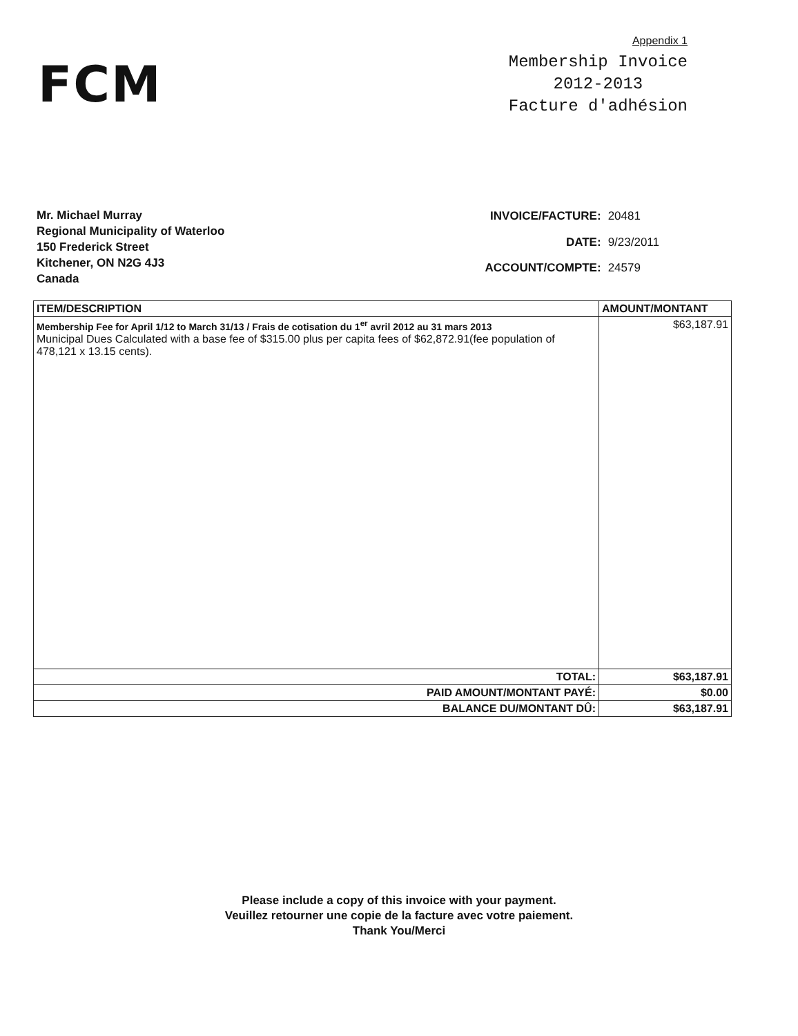FCM
Appendix 1
Membership Invoice
2012-2013
Facture d'adhésion
Mr. Michael Murray
Regional Municipality of Waterloo
150 Frederick Street
Kitchener, ON N2G 4J3
Canada
| INVOICE/FACTURE: | 20481 |
| DATE: | 9/23/2011 |
| ACCOUNT/COMPTE: | 24579 |
| ITEM/DESCRIPTION | AMOUNT/MONTANT |
| --- | --- |
| Membership Fee for April 1/12 to March 31/13 / Frais de cotisation du 1<sup>er</sup> avril 2012 au 31 mars 2013 Municipal Dues Calculated with a base fee of $315.00 plus per capita fees of $62,872.91(fee population of 478,121 x 13.15 cents). | $63,187.91 |
| TOTAL: | $63,187.91 |
| PAID AMOUNT/MONTANT PAYÉ: | $0.00 |
| BALANCE DU/MONTANT DÛ: | $63,187.91 |
Please include a copy of this invoice with your payment.
Veuillez retourner une copie de la facture avec votre paiement.
Thank You/Merci